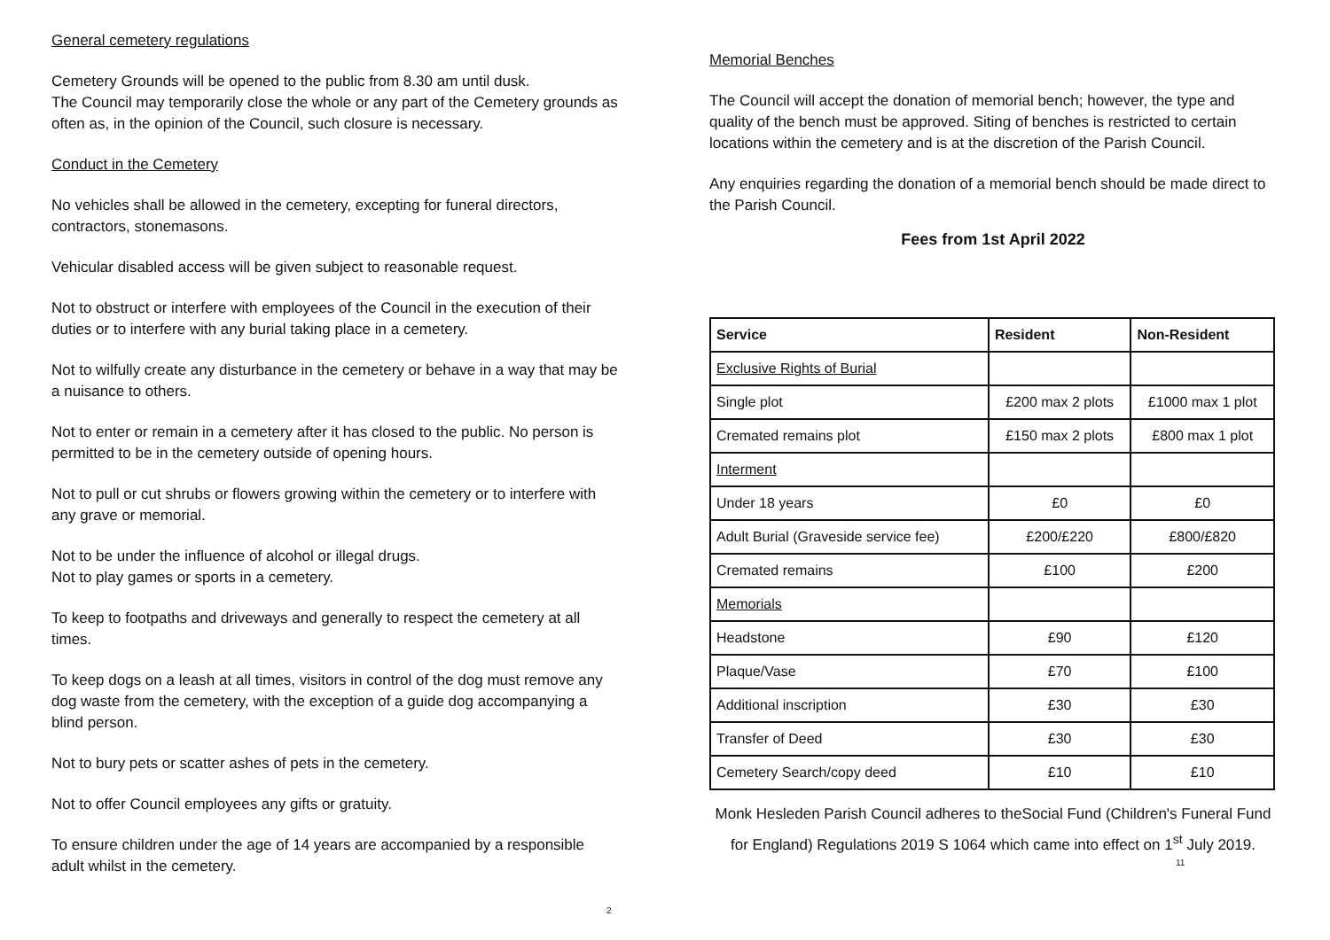General cemetery regulations
Cemetery Grounds will be opened to the public from 8.30 am until dusk.
The Council may temporarily close the whole or any part of the Cemetery grounds as often as, in the opinion of the Council, such closure is necessary.
Conduct in the Cemetery
No vehicles shall be allowed in the cemetery, excepting for funeral directors, contractors, stonemasons.
Vehicular disabled access will be given subject to reasonable request.
Not to obstruct or interfere with employees of the Council in the execution of their duties or to interfere with any burial taking place in a cemetery.
Not to wilfully create any disturbance in the cemetery or behave in a way that may be a nuisance to others.
Not to enter or remain in a cemetery after it has closed to the public. No person is permitted to be in the cemetery outside of opening hours.
Not to pull or cut shrubs or flowers growing within the cemetery or to interfere with any grave or memorial.
Not to be under the influence of alcohol or illegal drugs.
Not to play games or sports in a cemetery.
To keep to footpaths and driveways and generally to respect the cemetery at all times.
To keep dogs on a leash at all times, visitors in control of the dog must remove any dog waste from the cemetery, with the exception of a guide dog accompanying a blind person.
Not to bury pets or scatter ashes of pets in the cemetery.
Not to offer Council employees any gifts or gratuity.
To ensure children under the age of 14 years are accompanied by a responsible adult whilst in the cemetery.
2
Memorial Benches
The Council will accept the donation of memorial bench; however, the type and quality of the bench must be approved. Siting of benches is restricted to certain locations within the cemetery and is at the discretion of the Parish Council.
Any enquiries regarding the donation of a memorial bench should be made direct to the Parish Council.
Fees from 1st April 2022
| Service | Resident | Non-Resident |
| --- | --- | --- |
| Exclusive Rights of Burial | | |
| Single plot | £200 max 2 plots | £1000 max 1 plot |
| Cremated remains plot | £150 max 2 plots | £800 max 1 plot |
| Interment | | |
| Under 18 years | £0 | £0 |
| Adult Burial (Graveside service fee) | £200/£220 | £800/£820 |
| Cremated remains | £100 | £200 |
| Memorials | | |
| Headstone | £90 | £120 |
| Plaque/Vase | £70 | £100 |
| Additional inscription | £30 | £30 |
| Transfer of Deed | £30 | £30 |
| Cemetery Search/copy deed | £10 | £10 |
Monk Hesleden Parish Council adheres to theSocial Fund (Children's Funeral Fund for England) Regulations 2019 S 1064 which came into effect on 1<sup>st</sup> July 2019.
11